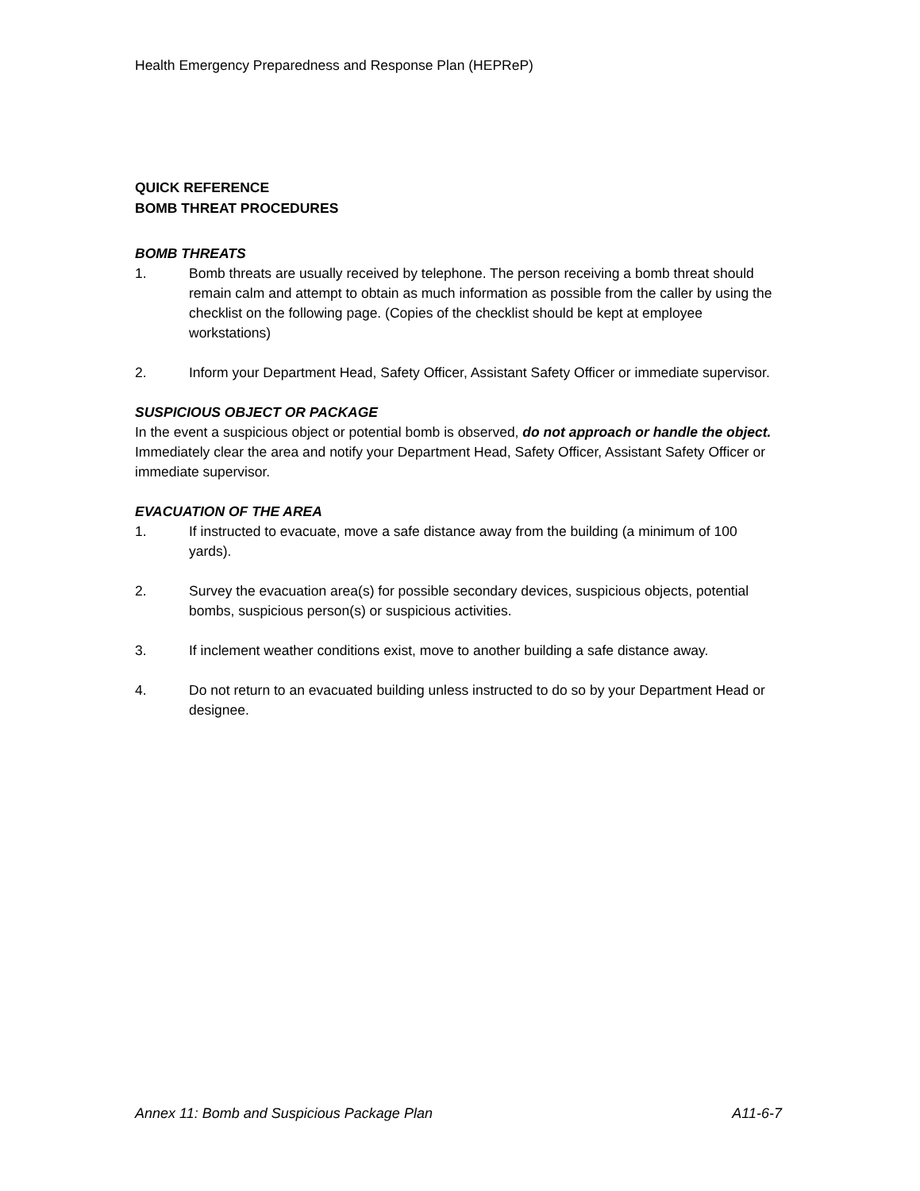Health Emergency Preparedness and Response Plan (HEPReP)
QUICK REFERENCE
BOMB THREAT PROCEDURES
BOMB THREATS
1. Bomb threats are usually received by telephone. The person receiving a bomb threat should remain calm and attempt to obtain as much information as possible from the caller by using the checklist on the following page. (Copies of the checklist should be kept at employee workstations)
2. Inform your Department Head, Safety Officer, Assistant Safety Officer or immediate supervisor.
SUSPICIOUS OBJECT OR PACKAGE
In the event a suspicious object or potential bomb is observed, do not approach or handle the object. Immediately clear the area and notify your Department Head, Safety Officer, Assistant Safety Officer or immediate supervisor.
EVACUATION OF THE AREA
1. If instructed to evacuate, move a safe distance away from the building (a minimum of 100 yards).
2. Survey the evacuation area(s) for possible secondary devices, suspicious objects, potential bombs, suspicious person(s) or suspicious activities.
3. If inclement weather conditions exist, move to another building a safe distance away.
4. Do not return to an evacuated building unless instructed to do so by your Department Head or designee.
Annex 11: Bomb and Suspicious Package Plan A11-6-7